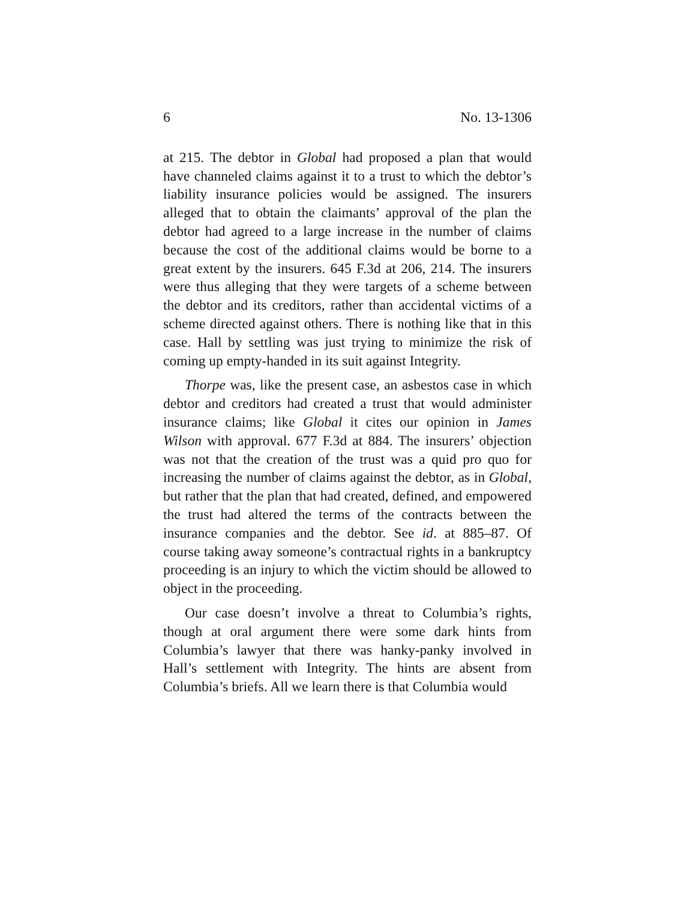6 No. 13-1306
at 215. The debtor in Global had proposed a plan that would have channeled claims against it to a trust to which the debtor’s liability insurance policies would be assigned. The insurers alleged that to obtain the claimants’ approval of the plan the debtor had agreed to a large increase in the number of claims because the cost of the additional claims would be borne to a great extent by the insurers. 645 F.3d at 206, 214. The insurers were thus alleging that they were targets of a scheme between the debtor and its creditors, rather than accidental victims of a scheme directed against others. There is nothing like that in this case. Hall by settling was just trying to minimize the risk of coming up empty-handed in its suit against Integrity.
Thorpe was, like the present case, an asbestos case in which debtor and creditors had created a trust that would administer insurance claims; like Global it cites our opinion in James Wilson with approval. 677 F.3d at 884. The insurers’ objection was not that the creation of the trust was a quid pro quo for increasing the number of claims against the debtor, as in Global, but rather that the plan that had created, defined, and empowered the trust had altered the terms of the contracts between the insurance companies and the debtor. See id. at 885–87. Of course taking away someone’s contractual rights in a bankruptcy proceeding is an injury to which the victim should be allowed to object in the proceeding.
Our case doesn’t involve a threat to Columbia’s rights, though at oral argument there were some dark hints from Columbia’s lawyer that there was hanky-panky involved in Hall’s settlement with Integrity. The hints are absent from Columbia’s briefs. All we learn there is that Columbia would